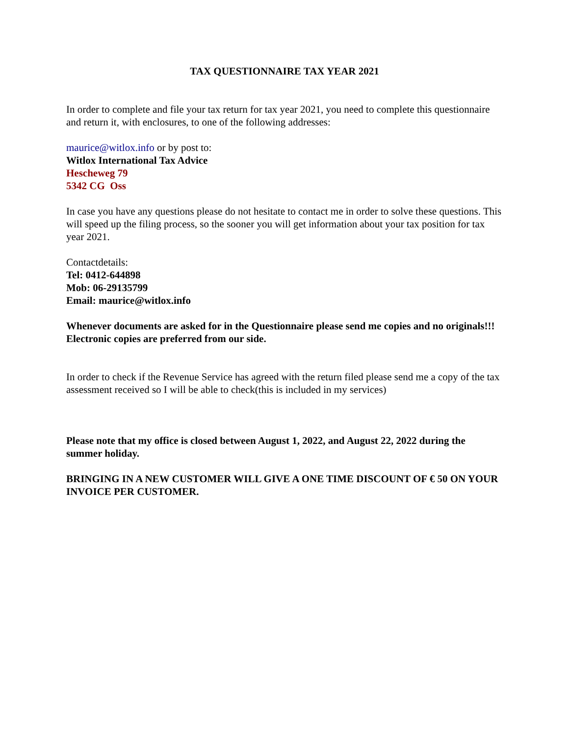TAX QUESTIONNAIRE TAX YEAR 2021
In order to complete and file your tax return for tax year 2021, you need to complete this questionnaire and return it, with enclosures, to one of the following addresses:
maurice@witlox.info or by post to:
Witlox International Tax Advice
Hescheweg 79
5342 CG Oss
In case you have any questions please do not hesitate to contact me in order to solve these questions. This will speed up the filing process, so the sooner you will get information about your tax position for tax year 2021.
Contactdetails:
Tel: 0412-644898
Mob: 06-29135799
Email: maurice@witlox.info
Whenever documents are asked for in the Questionnaire please send me copies and no originals!!! Electronic copies are preferred from our side.
In order to check if the Revenue Service has agreed with the return filed please send me a copy of the tax assessment received so I will be able to check(this is included in my services)
Please note that my office is closed between August 1, 2022, and August 22, 2022 during the summer holiday.
BRINGING IN A NEW CUSTOMER WILL GIVE A ONE TIME DISCOUNT OF € 50 ON YOUR INVOICE PER CUSTOMER.